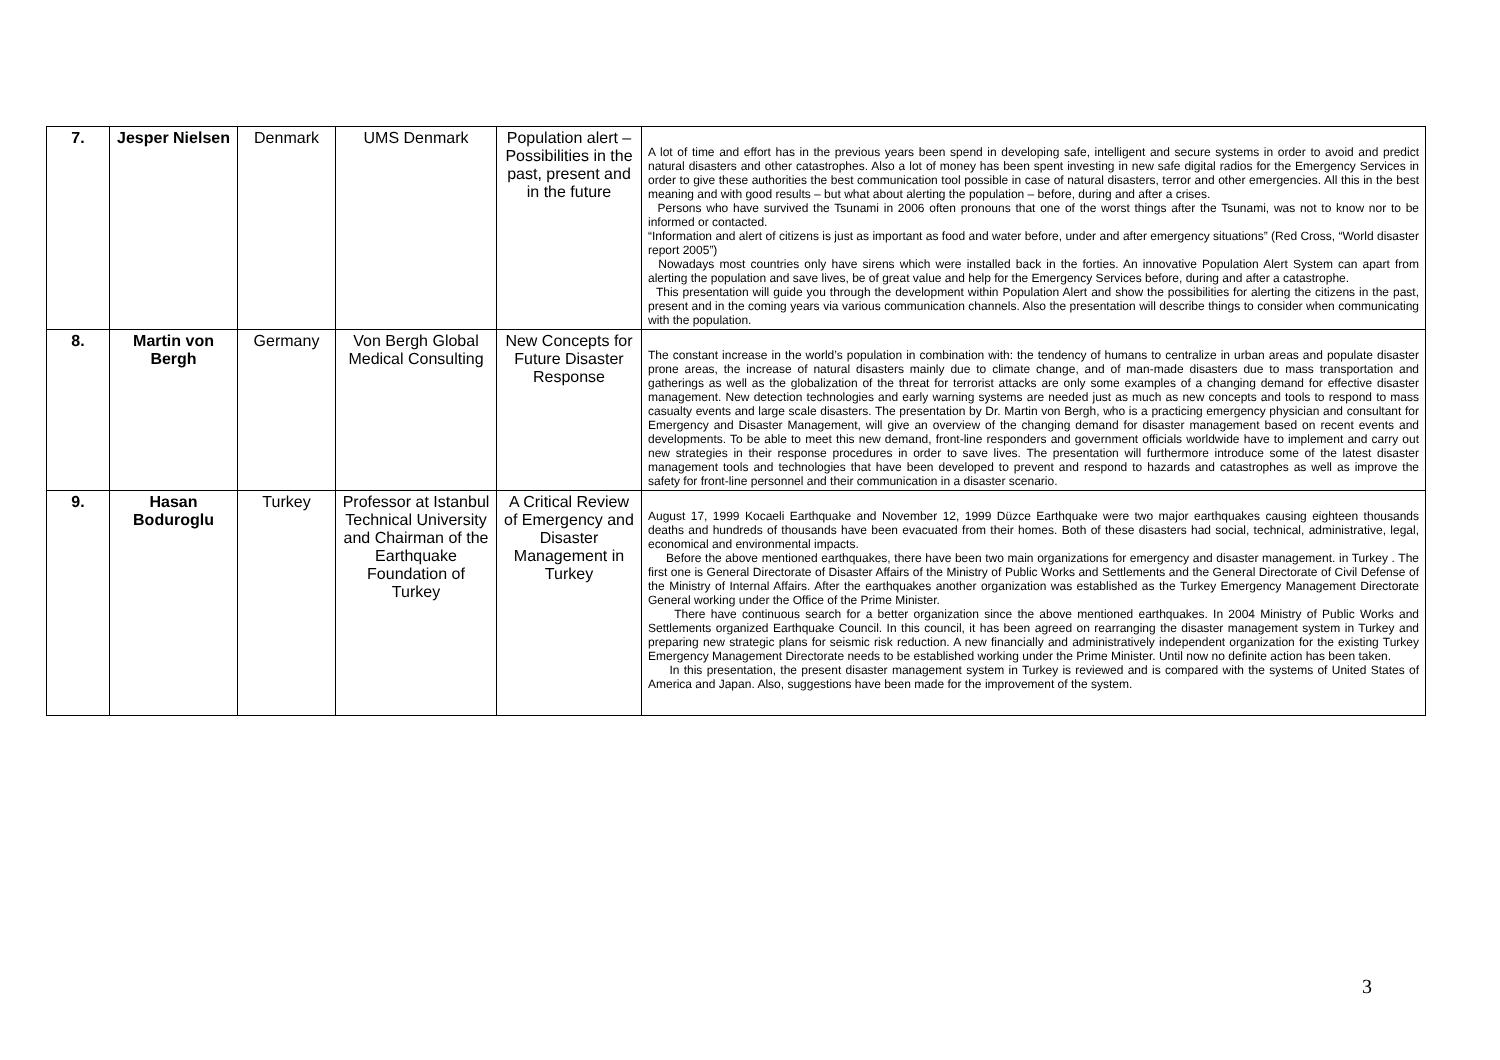| 7. | Jesper Nielsen | Denmark | UMS Denmark | Population alert – Possibilities in the past, present and in the future | A lot of time and effort has in the previous years been spend in developing safe, intelligent and secure systems in order to avoid and predict natural disasters and other catastrophes. Also a lot of money has been spent investing in new safe digital radios for the Emergency Services in order to give these authorities the best communication tool possible in case of natural disasters, terror and other emergencies. All this in the best meaning and with good results – but what about alerting the population – before, during and after a crises. Persons who have survived the Tsunami in 2006 often pronouns that one of the worst things after the Tsunami, was not to know nor to be informed or contacted. “Information and alert of citizens is just as important as food and water before, under and after emergency situations” (Red Cross, “World disaster report 2005”) Nowadays most countries only have sirens which were installed back in the forties. An innovative Population Alert System can apart from alerting the population and save lives, be of great value and help for the Emergency Services before, during and after a catastrophe. This presentation will guide you through the development within Population Alert and show the possibilities for alerting the citizens in the past, present and in the coming years via various communication channels. Also the presentation will describe things to consider when communicating with the population. |
| 8. | Martin von Bergh | Germany | Von Bergh Global Medical Consulting | New Concepts for Future Disaster Response | The constant increase in the world’s population in combination with: the tendency of humans to centralize in urban areas and populate disaster prone areas, the increase of natural disasters mainly due to climate change, and of man-made disasters due to mass transportation and gatherings as well as the globalization of the threat for terrorist attacks are only some examples of a changing demand for effective disaster management. New detection technologies and early warning systems are needed just as much as new concepts and tools to respond to mass casualty events and large scale disasters. The presentation by Dr. Martin von Bergh, who is a practicing emergency physician and consultant for Emergency and Disaster Management, will give an overview of the changing demand for disaster management based on recent events and developments. To be able to meet this new demand, front-line responders and government officials worldwide have to implement and carry out new strategies in their response procedures in order to save lives. The presentation will furthermore introduce some of the latest disaster management tools and technologies that have been developed to prevent and respond to hazards and catastrophes as well as improve the safety for front-line personnel and their communication in a disaster scenario. |
| 9. | Hasan Boduroglu | Turkey | Professor at Istanbul Technical University and Chairman of the Earthquake Foundation of Turkey | A Critical Review of Emergency and Disaster Management in Turkey | August 17, 1999 Kocaeli Earthquake and November 12, 1999 Düzce Earthquake were two major earthquakes causing eighteen thousands deaths and hundreds of thousands have been evacuated from their homes. Both of these disasters had social, technical, administrative, legal, economical and environmental impacts. Before the above mentioned earthquakes, there have been two main organizations for emergency and disaster management. in Turkey . The first one is General Directorate of Disaster Affairs of the Ministry of Public Works and Settlements and the General Directorate of Civil Defense of the Ministry of Internal Affairs. After the earthquakes another organization was established as the Turkey Emergency Management Directorate General working under the Office of the Prime Minister. There have continuous search for a better organization since the above mentioned earthquakes. In 2004 Ministry of Public Works and Settlements organized Earthquake Council. In this council, it has been agreed on rearranging the disaster management system in Turkey and preparing new strategic plans for seismic risk reduction. A new financially and administratively independent organization for the existing Turkey Emergency Management Directorate needs to be established working under the Prime Minister. Until now no definite action has been taken. In this presentation, the present disaster management system in Turkey is reviewed and is compared with the systems of United States of America and Japan. Also, suggestions have been made for the improvement of the system. |
3